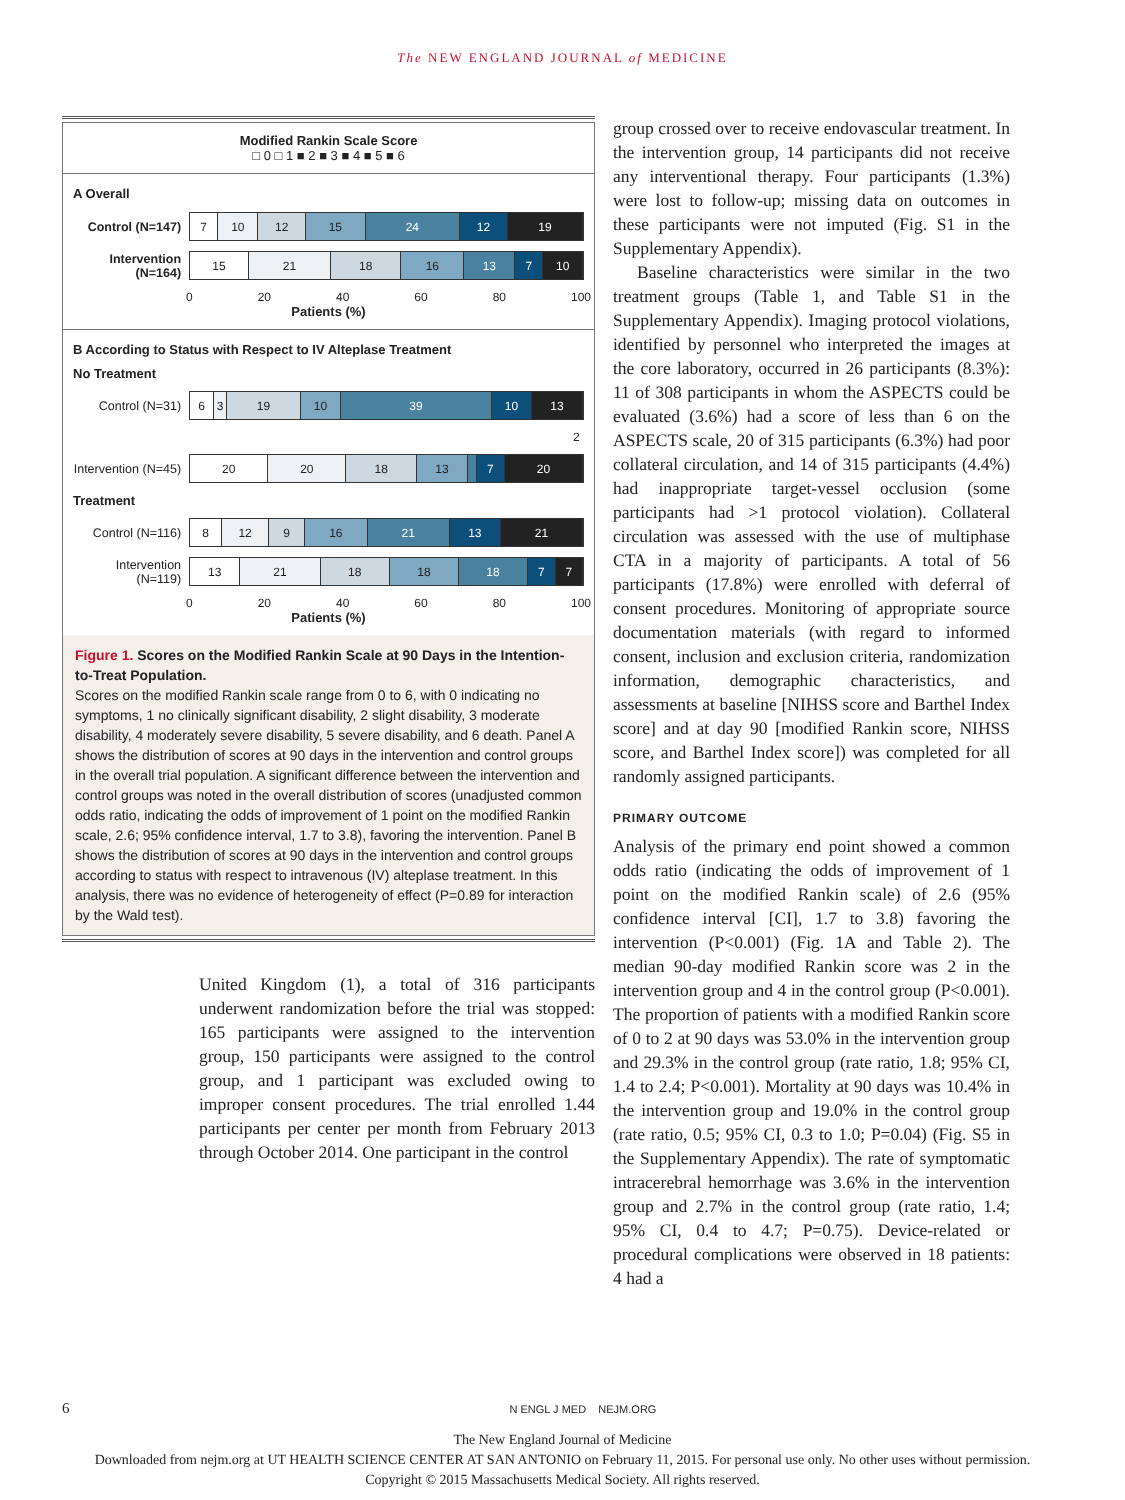The NEW ENGLAND JOURNAL of MEDICINE
Modified Rankin Scale Score
□ 0 □ 1 ■ 2 ■ 3 ■ 4 ■ 5 ■ 6
A Overall
Control (N=147)
7 10 12 15 24 12 19
Intervention (N=164)
15 21 18 16 13 7 10
0 20 40 60 80 100
Patients (%)
B According to Status with Respect to IV Alteplase Treatment
No Treatment
Control (N=31)
6 3 19 10 39 10 13
2
Intervention (N=45)
20 20 18 13 7 20
Treatment
Control (N=116)
8 12 9 16 21 13 21
Intervention (N=119)
13 21 18 18 18 7 7
0 20 40 60 80 100
Patients (%)
Figure 1. Scores on the Modified Rankin Scale at 90 Days in the Intention-to-Treat Population.
Scores on the modified Rankin scale range from 0 to 6, with 0 indicating no symptoms, 1 no clinically significant disability, 2 slight disability, 3 moderate disability, 4 moderately severe disability, 5 severe disability, and 6 death. Panel A shows the distribution of scores at 90 days in the intervention and control groups in the overall trial population. A significant difference between the intervention and control groups was noted in the overall distribution of scores (unadjusted common odds ratio, indicating the odds of improvement of 1 point on the modified Rankin scale, 2.6; 95% confidence interval, 1.7 to 3.8), favoring the intervention. Panel B shows the distribution of scores at 90 days in the intervention and control groups according to status with respect to intravenous (IV) alteplase treatment. In this analysis, there was no evidence of heterogeneity of effect (P=0.89 for interaction by the Wald test).
United Kingdom (1), a total of 316 participants underwent randomization before the trial was stopped: 165 participants were assigned to the intervention group, 150 participants were assigned to the control group, and 1 participant was excluded owing to improper consent procedures. The trial enrolled 1.44 participants per center per month from February 2013 through October 2014. One participant in the control
group crossed over to receive endovascular treatment. In the intervention group, 14 participants did not receive any interventional therapy. Four participants (1.3%) were lost to follow-up; missing data on outcomes in these participants were not imputed (Fig. S1 in the Supplementary Appendix).
Baseline characteristics were similar in the two treatment groups (Table 1, and Table S1 in the Supplementary Appendix). Imaging protocol violations, identified by personnel who interpreted the images at the core laboratory, occurred in 26 participants (8.3%): 11 of 308 participants in whom the ASPECTS could be evaluated (3.6%) had a score of less than 6 on the ASPECTS scale, 20 of 315 participants (6.3%) had poor collateral circulation, and 14 of 315 participants (4.4%) had inappropriate target-vessel occlusion (some participants had >1 protocol violation). Collateral circulation was assessed with the use of multiphase CTA in a majority of participants. A total of 56 participants (17.8%) were enrolled with deferral of consent procedures. Monitoring of appropriate source documentation materials (with regard to informed consent, inclusion and exclusion criteria, randomization information, demographic characteristics, and assessments at baseline [NIHSS score and Barthel Index score] and at day 90 [modified Rankin score, NIHSS score, and Barthel Index score]) was completed for all randomly assigned participants.
PRIMARY OUTCOME
Analysis of the primary end point showed a common odds ratio (indicating the odds of improvement of 1 point on the modified Rankin scale) of 2.6 (95% confidence interval [CI], 1.7 to 3.8) favoring the intervention (P<0.001) (Fig. 1A and Table 2). The median 90-day modified Rankin score was 2 in the intervention group and 4 in the control group (P<0.001). The proportion of patients with a modified Rankin score of 0 to 2 at 90 days was 53.0% in the intervention group and 29.3% in the control group (rate ratio, 1.8; 95% CI, 1.4 to 2.4; P<0.001). Mortality at 90 days was 10.4% in the intervention group and 19.0% in the control group (rate ratio, 0.5; 95% CI, 0.3 to 1.0; P=0.04) (Fig. S5 in the Supplementary Appendix). The rate of symptomatic intracerebral hemorrhage was 3.6% in the intervention group and 2.7% in the control group (rate ratio, 1.4; 95% CI, 0.4 to 4.7; P=0.75). Device-related or procedural complications were observed in 18 patients: 4 had a
6 N ENGL J MED NEJM.ORG
The New England Journal of Medicine
Downloaded from nejm.org at UT HEALTH SCIENCE CENTER AT SAN ANTONIO on February 11, 2015. For personal use only. No other uses without permission.
Copyright © 2015 Massachusetts Medical Society. All rights reserved.